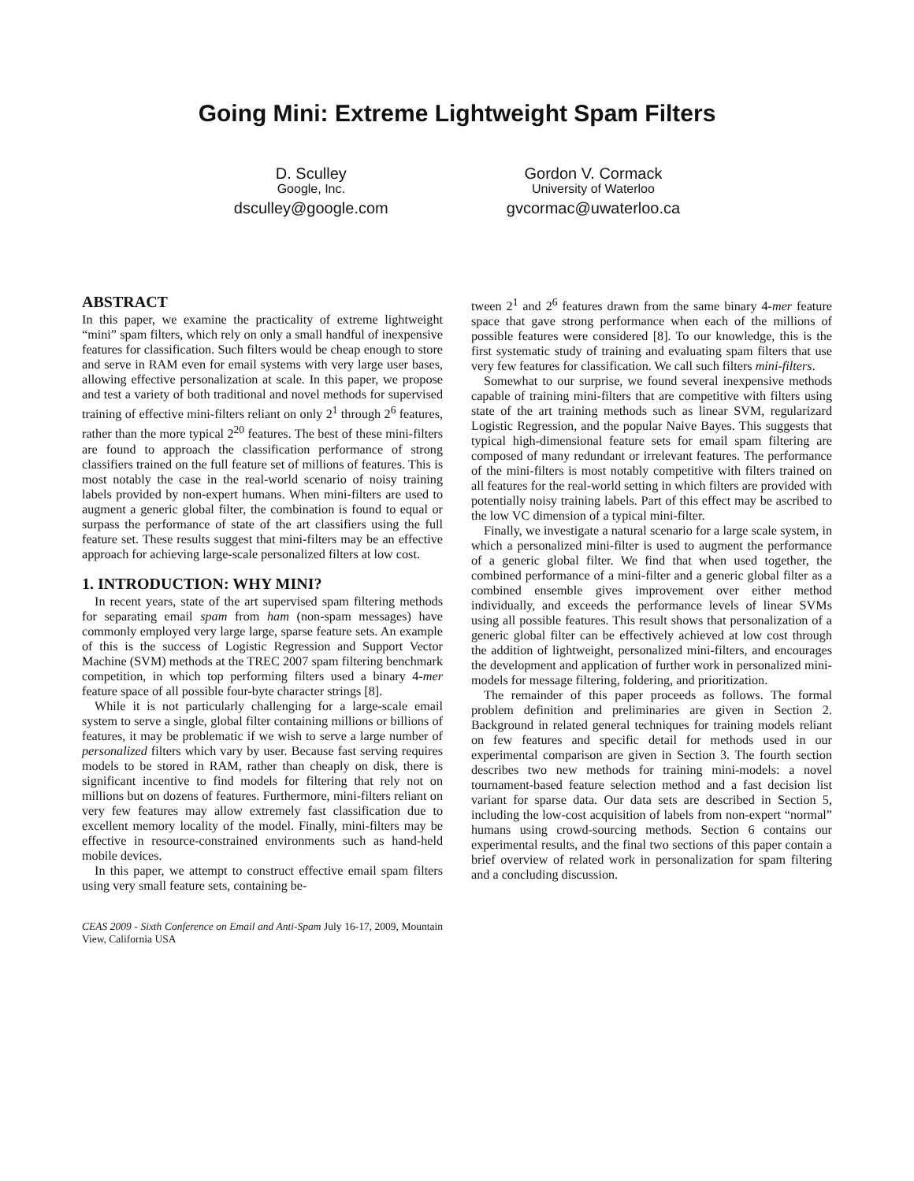Going Mini: Extreme Lightweight Spam Filters
D. Sculley
Google, Inc.
dsculley@google.com
Gordon V. Cormack
University of Waterloo
gvcormac@uwaterloo.ca
ABSTRACT
In this paper, we examine the practicality of extreme lightweight “mini” spam filters, which rely on only a small handful of inexpensive features for classification. Such filters would be cheap enough to store and serve in RAM even for email systems with very large user bases, allowing effective personalization at scale. In this paper, we propose and test a variety of both traditional and novel methods for supervised training of effective mini-filters reliant on only 2<sup>1</sup> through 2<sup>6</sup> features, rather than the more typical 2<sup>20</sup> features. The best of these mini-filters are found to approach the classification performance of strong classifiers trained on the full feature set of millions of features. This is most notably the case in the real-world scenario of noisy training labels provided by non-expert humans. When mini-filters are used to augment a generic global filter, the combination is found to equal or surpass the performance of state of the art classifiers using the full feature set. These results suggest that mini-filters may be an effective approach for achieving large-scale personalized filters at low cost.
1. INTRODUCTION: WHY MINI?
In recent years, state of the art supervised spam filtering methods for separating email spam from ham (non-spam messages) have commonly employed very large large, sparse feature sets. An example of this is the success of Logistic Regression and Support Vector Machine (SVM) methods at the TREC 2007 spam filtering benchmark competition, in which top performing filters used a binary 4-mer feature space of all possible four-byte character strings [8].
While it is not particularly challenging for a large-scale email system to serve a single, global filter containing millions or billions of features, it may be problematic if we wish to serve a large number of personalized filters which vary by user. Because fast serving requires models to be stored in RAM, rather than cheaply on disk, there is significant incentive to find models for filtering that rely not on millions but on dozens of features. Furthermore, mini-filters reliant on very few features may allow extremely fast classification due to excellent memory locality of the model. Finally, mini-filters may be effective in resource-constrained environments such as hand-held mobile devices.
In this paper, we attempt to construct effective email spam filters using very small feature sets, containing be-
CEAS 2009 - Sixth Conference on Email and Anti-Spam July 16-17, 2009, Mountain View, California USA
tween 2<sup>1</sup> and 2<sup>6</sup> features drawn from the same binary 4-mer feature space that gave strong performance when each of the millions of possible features were considered [8]. To our knowledge, this is the first systematic study of training and evaluating spam filters that use very few features for classification. We call such filters mini-filters.
Somewhat to our surprise, we found several inexpensive methods capable of training mini-filters that are competitive with filters using state of the art training methods such as linear SVM, regularizard Logistic Regression, and the popular Naive Bayes. This suggests that typical high-dimensional feature sets for email spam filtering are composed of many redundant or irrelevant features. The performance of the mini-filters is most notably competitive with filters trained on all features for the real-world setting in which filters are provided with potentially noisy training labels. Part of this effect may be ascribed to the low VC dimension of a typical mini-filter.
Finally, we investigate a natural scenario for a large scale system, in which a personalized mini-filter is used to augment the performance of a generic global filter. We find that when used together, the combined performance of a mini-filter and a generic global filter as a combined ensemble gives improvement over either method individually, and exceeds the performance levels of linear SVMs using all possible features. This result shows that personalization of a generic global filter can be effectively achieved at low cost through the addition of lightweight, personalized mini-filters, and encourages the development and application of further work in personalized mini-models for message filtering, foldering, and prioritization.
The remainder of this paper proceeds as follows. The formal problem definition and preliminaries are given in Section 2. Background in related general techniques for training models reliant on few features and specific detail for methods used in our experimental comparison are given in Section 3. The fourth section describes two new methods for training mini-models: a novel tournament-based feature selection method and a fast decision list variant for sparse data. Our data sets are described in Section 5, including the low-cost acquisition of labels from non-expert “normal” humans using crowd-sourcing methods. Section 6 contains our experimental results, and the final two sections of this paper contain a brief overview of related work in personalization for spam filtering and a concluding discussion.